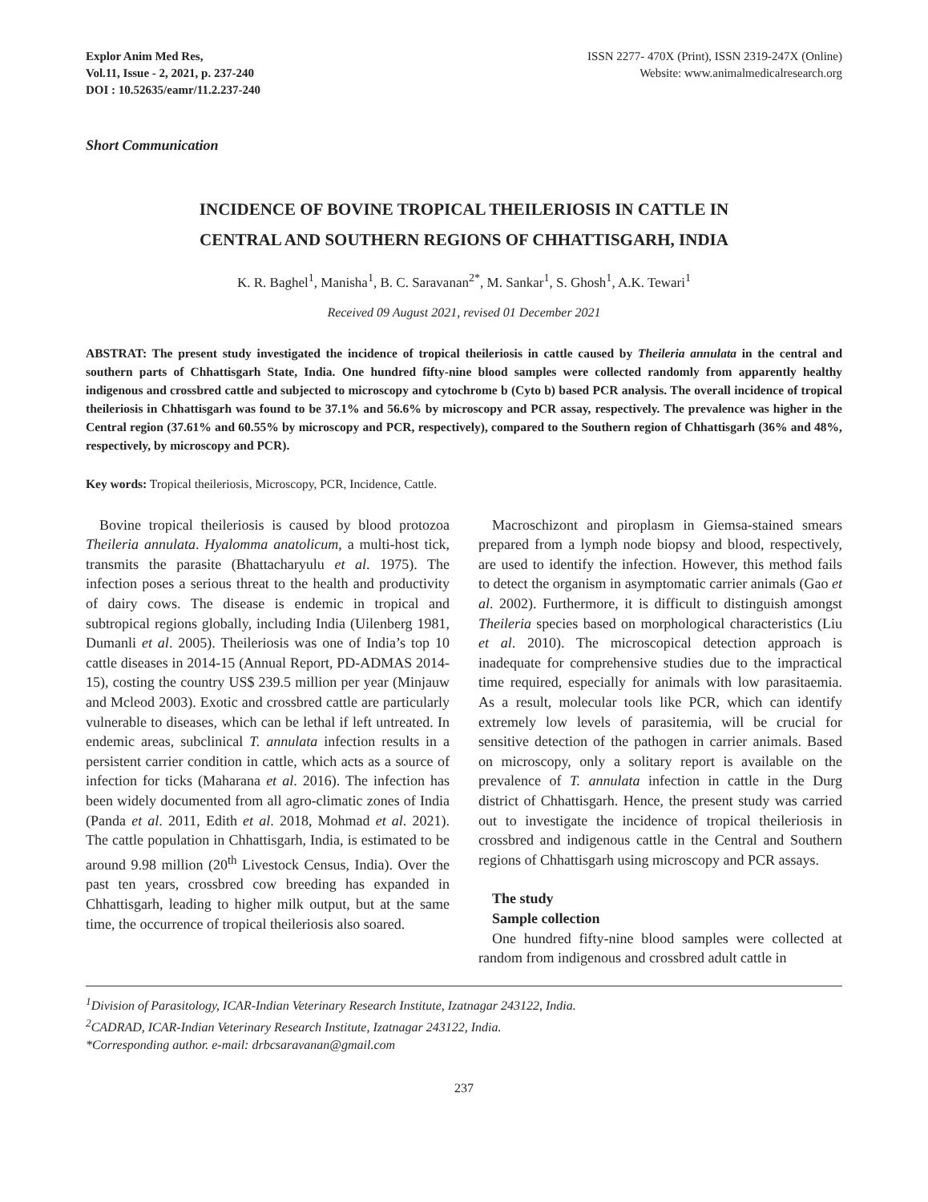Explor Anim Med Res,
Vol.11, Issue - 2, 2021, p. 237-240
DOI : 10.52635/eamr/11.2.237-240
ISSN 2277- 470X (Print), ISSN 2319-247X (Online)
Website: www.animalmedicalresearch.org
Short Communication
INCIDENCE OF BOVINE TROPICAL THEILERIOSIS IN CATTLE IN
CENTRAL AND SOUTHERN REGIONS OF CHHATTISGARH, INDIA
K. R. Baghel<sup>1</sup>, Manisha<sup>1</sup>, B. C. Saravanan<sup>2*</sup>, M. Sankar<sup>1</sup>, S. Ghosh<sup>1</sup>, A.K. Tewari<sup>1</sup>
Received 09 August 2021, revised 01 December 2021
ABSTRAT: The present study investigated the incidence of tropical theileriosis in cattle caused by Theileria annulata in the central and southern parts of Chhattisgarh State, India. One hundred fifty-nine blood samples were collected randomly from apparently healthy indigenous and crossbred cattle and subjected to microscopy and cytochrome b (Cyto b) based PCR analysis. The overall incidence of tropical theileriosis in Chhattisgarh was found to be 37.1% and 56.6% by microscopy and PCR assay, respectively. The prevalence was higher in the Central region (37.61% and 60.55% by microscopy and PCR, respectively), compared to the Southern region of Chhattisgarh (36% and 48%, respectively, by microscopy and PCR).
Key words: Tropical theileriosis, Microscopy, PCR, Incidence, Cattle.
Bovine tropical theileriosis is caused by blood protozoa Theileria annulata. Hyalomma anatolicum, a multi-host tick, transmits the parasite (Bhattacharyulu et al. 1975). The infection poses a serious threat to the health and productivity of dairy cows. The disease is endemic in tropical and subtropical regions globally, including India (Uilenberg 1981, Dumanli et al. 2005). Theileriosis was one of India’s top 10 cattle diseases in 2014-15 (Annual Report, PD-ADMAS 2014-15), costing the country US$ 239.5 million per year (Minjauw and Mcleod 2003). Exotic and crossbred cattle are particularly vulnerable to diseases, which can be lethal if left untreated. In endemic areas, subclinical T. annulata infection results in a persistent carrier condition in cattle, which acts as a source of infection for ticks (Maharana et al. 2016). The infection has been widely documented from all agro-climatic zones of India (Panda et al. 2011, Edith et al. 2018, Mohmad et al. 2021). The cattle population in Chhattisgarh, India, is estimated to be around 9.98 million (20<sup>th</sup> Livestock Census, India). Over the past ten years, crossbred cow breeding has expanded in Chhattisgarh, leading to higher milk output, but at the same time, the occurrence of tropical theileriosis also soared.
Macroschizont and piroplasm in Giemsa-stained smears prepared from a lymph node biopsy and blood, respectively, are used to identify the infection. However, this method fails to detect the organism in asymptomatic carrier animals (Gao et al. 2002). Furthermore, it is difficult to distinguish amongst Theileria species based on morphological characteristics (Liu et al. 2010). The microscopical detection approach is inadequate for comprehensive studies due to the impractical time required, especially for animals with low parasitaemia. As a result, molecular tools like PCR, which can identify extremely low levels of parasitemia, will be crucial for sensitive detection of the pathogen in carrier animals. Based on microscopy, only a solitary report is available on the prevalence of T. annulata infection in cattle in the Durg district of Chhattisgarh. Hence, the present study was carried out to investigate the incidence of tropical theileriosis in crossbred and indigenous cattle in the Central and Southern regions of Chhattisgarh using microscopy and PCR assays.
The study
Sample collection
One hundred fifty-nine blood samples were collected at random from indigenous and crossbred adult cattle in
<sup>1</sup> Division of Parasitology, ICAR-Indian Veterinary Research Institute, Izatnagar 243122, India.
<sup>2</sup> CADRAD, ICAR-Indian Veterinary Research Institute, Izatnagar 243122, India.
*Corresponding author. e-mail: drbcsaravanan@gmail.com
237